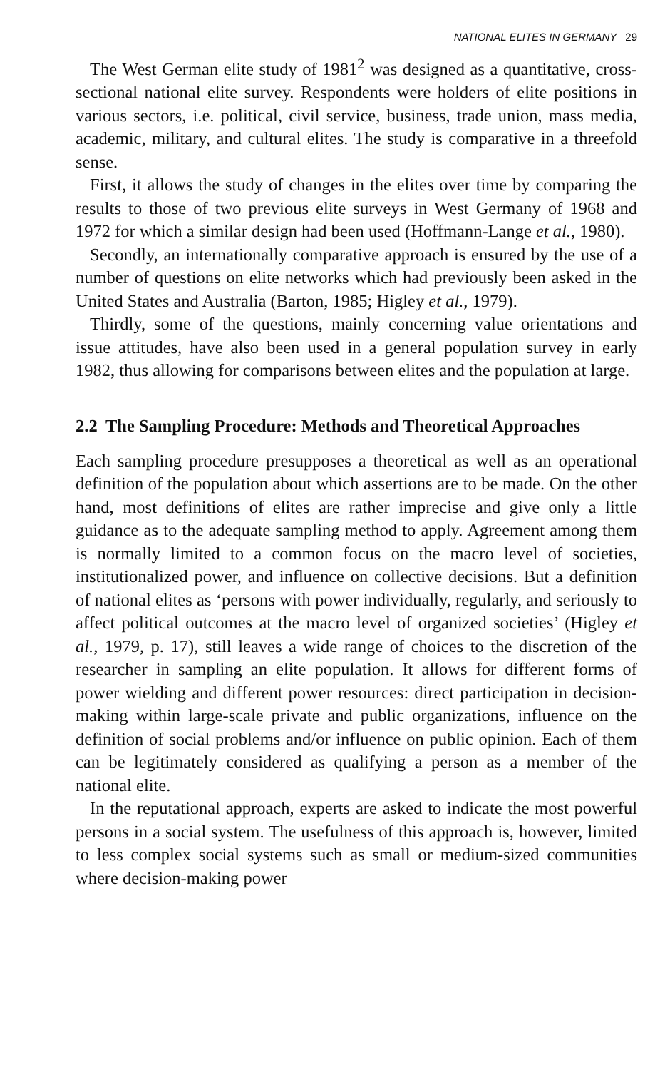NATIONAL ELITES IN GERMANY 29
The West German elite study of 1981<sup>2</sup> was designed as a quantitative, cross-sectional national elite survey. Respondents were holders of elite positions in various sectors, i.e. political, civil service, business, trade union, mass media, academic, military, and cultural elites. The study is comparative in a threefold sense.
First, it allows the study of changes in the elites over time by comparing the results to those of two previous elite surveys in West Germany of 1968 and 1972 for which a similar design had been used (Hoffmann-Lange et al., 1980).
Secondly, an internationally comparative approach is ensured by the use of a number of questions on elite networks which had previously been asked in the United States and Australia (Barton, 1985; Higley et al., 1979).
Thirdly, some of the questions, mainly concerning value orientations and issue attitudes, have also been used in a general population survey in early 1982, thus allowing for comparisons between elites and the population at large.
2.2 The Sampling Procedure: Methods and Theoretical Approaches
Each sampling procedure presupposes a theoretical as well as an operational definition of the population about which assertions are to be made. On the other hand, most definitions of elites are rather imprecise and give only a little guidance as to the adequate sampling method to apply. Agreement among them is normally limited to a common focus on the macro level of societies, institutionalized power, and influence on collective decisions. But a definition of national elites as ‘persons with power individually, regularly, and seriously to affect political outcomes at the macro level of organized societies’ (Higley et al., 1979, p. 17), still leaves a wide range of choices to the discretion of the researcher in sampling an elite population. It allows for different forms of power wielding and different power resources: direct participation in decision-making within large-scale private and public organizations, influence on the definition of social problems and/or influence on public opinion. Each of them can be legitimately considered as qualifying a person as a member of the national elite.
In the reputational approach, experts are asked to indicate the most powerful persons in a social system. The usefulness of this approach is, however, limited to less complex social systems such as small or medium-sized communities where decision-making power